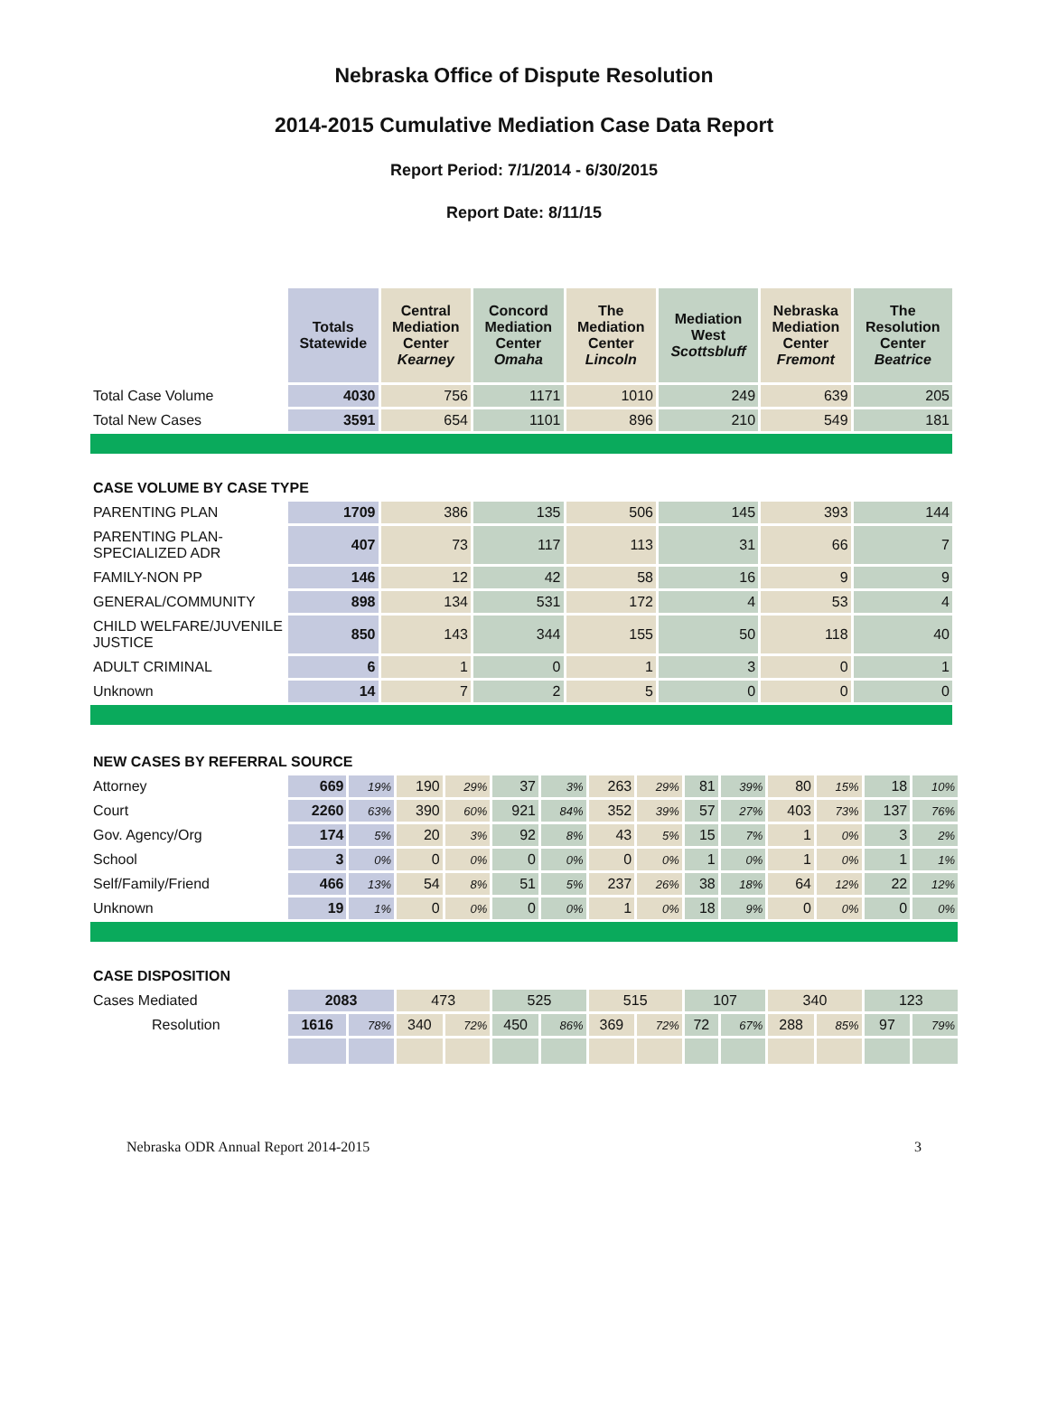Nebraska Office of Dispute Resolution
2014-2015 Cumulative Mediation Case Data Report
Report Period: 7/1/2014 - 6/30/2015
Report Date: 8/11/15
| | Totals Statewide | Central Mediation Center Kearney | Concord Mediation Center Omaha | The Mediation Center Lincoln | Mediation West Scottsbluff | Nebraska Mediation Center Fremont | The Resolution Center Beatrice |
| --- | --- | --- | --- | --- | --- | --- | --- |
| Total Case Volume | 4030 | 756 | 1171 | 1010 | 249 | 639 | 205 |
| Total New Cases | 3591 | 654 | 1101 | 896 | 210 | 549 | 181 |
| CASE VOLUME BY CASE TYPE | | | | | | | |
| PARENTING PLAN | 1709 | 386 | 135 | 506 | 145 | 393 | 144 |
| PARENTING PLAN- SPECIALIZED ADR | 407 | 73 | 117 | 113 | 31 | 66 | 7 |
| FAMILY-NON PP | 146 | 12 | 42 | 58 | 16 | 9 | 9 |
| GENERAL/COMMUNITY | 898 | 134 | 531 | 172 | 4 | 53 | 4 |
| CHILD WELFARE/JUVENILE JUSTICE | 850 | 143 | 344 | 155 | 50 | 118 | 40 |
| ADULT CRIMINAL | 6 | 1 | 0 | 1 | 3 | 0 | 1 |
| Unknown | 14 | 7 | 2 | 5 | 0 | 0 | 0 |
| NEW CASES BY REFERRAL SOURCE | | | | | | | | | | | | | | |
| Attorney | 669 | 19% | 190 | 29% | 37 | 3% | 263 | 29% | 81 | 39% | 80 | 15% | 18 | 10% |
| Court | 2260 | 63% | 390 | 60% | 921 | 84% | 352 | 39% | 57 | 27% | 403 | 73% | 137 | 76% |
| Gov. Agency/Org | 174 | 5% | 20 | 3% | 92 | 8% | 43 | 5% | 15 | 7% | 1 | 0% | 3 | 2% |
| School | 3 | 0% | 0 | 0% | 0 | 0% | 0 | 0% | 1 | 0% | 1 | 0% | 1 | 1% |
| Self/Family/Friend | 466 | 13% | 54 | 8% | 51 | 5% | 237 | 26% | 38 | 18% | 64 | 12% | 22 | 12% |
| Unknown | 19 | 1% | 0 | 0% | 0 | 0% | 1 | 0% | 18 | 9% | 0 | 0% | 0 | 0% |
| CASE DISPOSITION | | | | | | | | | | | | | | |
| Cases Mediated | 2083 | | 473 | | 525 | | 515 | | 107 | | 340 | | 123 | |
| Resolution | 1616 | 78% | 340 | 72% | 450 | 86% | 369 | 72% | 72 | 67% | 288 | 85% | 97 | 79% |
Nebraska ODR Annual Report 2014-2015 3